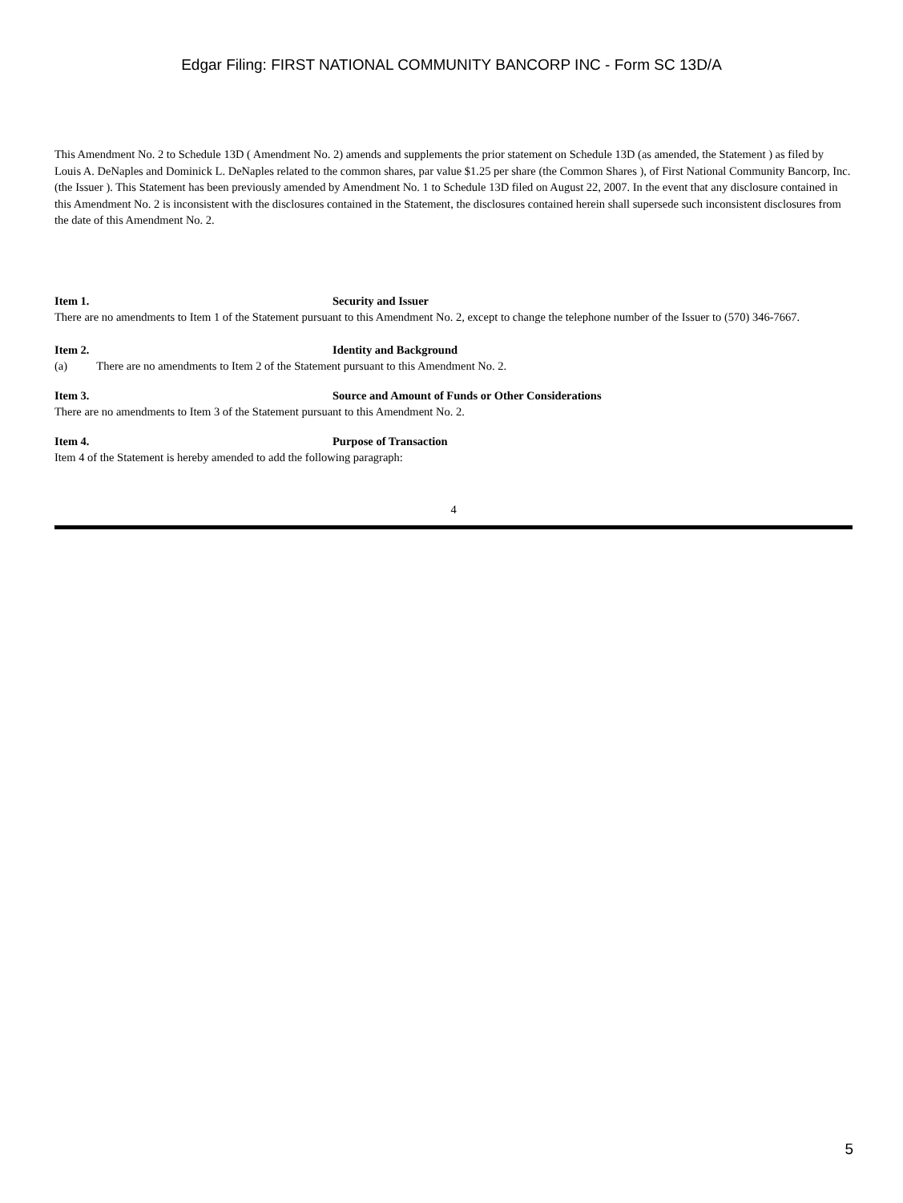Edgar Filing: FIRST NATIONAL COMMUNITY BANCORP INC - Form SC 13D/A
This Amendment No. 2 to Schedule 13D ( Amendment No. 2) amends and supplements the prior statement on Schedule 13D (as amended, the Statement ) as filed by Louis A. DeNaples and Dominick L. DeNaples related to the common shares, par value $1.25 per share (the Common Shares ), of First National Community Bancorp, Inc. (the Issuer ). This Statement has been previously amended by Amendment No. 1 to Schedule 13D filed on August 22, 2007. In the event that any disclosure contained in this Amendment No. 2 is inconsistent with the disclosures contained in the Statement, the disclosures contained herein shall supersede such inconsistent disclosures from the date of this Amendment No. 2.
Item 1. Security and Issuer
There are no amendments to Item 1 of the Statement pursuant to this Amendment No. 2, except to change the telephone number of the Issuer to (570) 346-7667.
Item 2. Identity and Background
(a) There are no amendments to Item 2 of the Statement pursuant to this Amendment No. 2.
Item 3. Source and Amount of Funds or Other Considerations
There are no amendments to Item 3 of the Statement pursuant to this Amendment No. 2.
Item 4. Purpose of Transaction
Item 4 of the Statement is hereby amended to add the following paragraph:
4
5